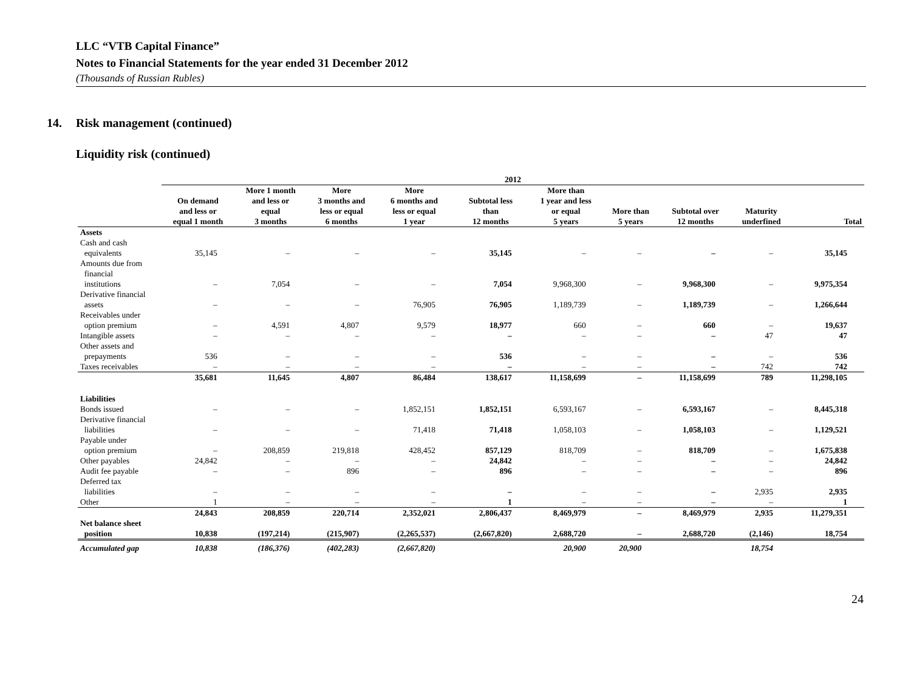LLC “VTB Capital Finance”
Notes to Financial Statements for the year ended 31 December 2012
(Thousands of Russian Rubles)
14. Risk management (continued)
Liquidity risk (continued)
| | 2012 | | | | | | | | | |
| --- | --- | --- | --- | --- | --- | --- | --- | --- | --- | --- |
| | On demand and less or equal 1 month | More 1 month and less or equal 3 months | More 3 months and less or equal 6 months | More 6 months and less or equal 1 year | Subtotal less than 12 months | More than 1 year and less or equal 5 years | More than 5 years | Subtotal over 12 months | Maturity underfined | Total |
| Assets | | | | | | | | | | |
| Cash and cash equivalents | 35,145 | – | – | – | 35,145 | – | – | – | – | 35,145 |
| Amounts due from financial institutions | – | 7,054 | – | – | 7,054 | 9,968,300 | – | 9,968,300 | – | 9,975,354 |
| Derivative financial assets | – | – | – | 76,905 | 76,905 | 1,189,739 | – | 1,189,739 | – | 1,266,644 |
| Receivables under option premium | – | 4,591 | 4,807 | 9,579 | 18,977 | 660 | – | 660 | – | 19,637 |
| Intangible assets | – | – | – | – | – | – | – | – | 47 | 47 |
| Other assets and prepayments | 536 | – | – | – | 536 | – | – | – | – | 536 |
| Taxes receivables | – | – | – | – | – | – | – | – | 742 | 742 |
| | 35,681 | 11,645 | 4,807 | 86,484 | 138,617 | 11,158,699 | – | 11,158,699 | 789 | 11,298,105 |
| Liabilities | | | | | | | | | | |
| Bonds issued | – | – | – | 1,852,151 | 1,852,151 | 6,593,167 | – | 6,593,167 | – | 8,445,318 |
| Derivative financial liabilities | – | – | – | 71,418 | 71,418 | 1,058,103 | – | 1,058,103 | – | 1,129,521 |
| Payable under option premium | – | 208,859 | 219,818 | 428,452 | 857,129 | 818,709 | – | 818,709 | – | 1,675,838 |
| Other payables | 24,842 | – | – | – | 24,842 | – | – | – | – | 24,842 |
| Audit fee payable | – | – | 896 | – | 896 | – | – | – | – | 896 |
| Deferred tax liabilities | – | – | – | – | – | – | – | – | 2,935 | 2,935 |
| Other | 1 | – | – | – | 1 | – | – | – | – | 1 |
| | 24,843 | 208,859 | 220,714 | 2,352,021 | 2,806,437 | 8,469,979 | – | 8,469,979 | 2,935 | 11,279,351 |
| Net balance sheet position | 10,838 | (197,214) | (215,907) | (2,265,537) | (2,667,820) | 2,688,720 | – | 2,688,720 | (2,146) | 18,754 |
| Accumulated gap | 10,838 | (186,376) | (402,283) | (2,667,820) | | 20,900 | 20,900 | | 18,754 | |
24